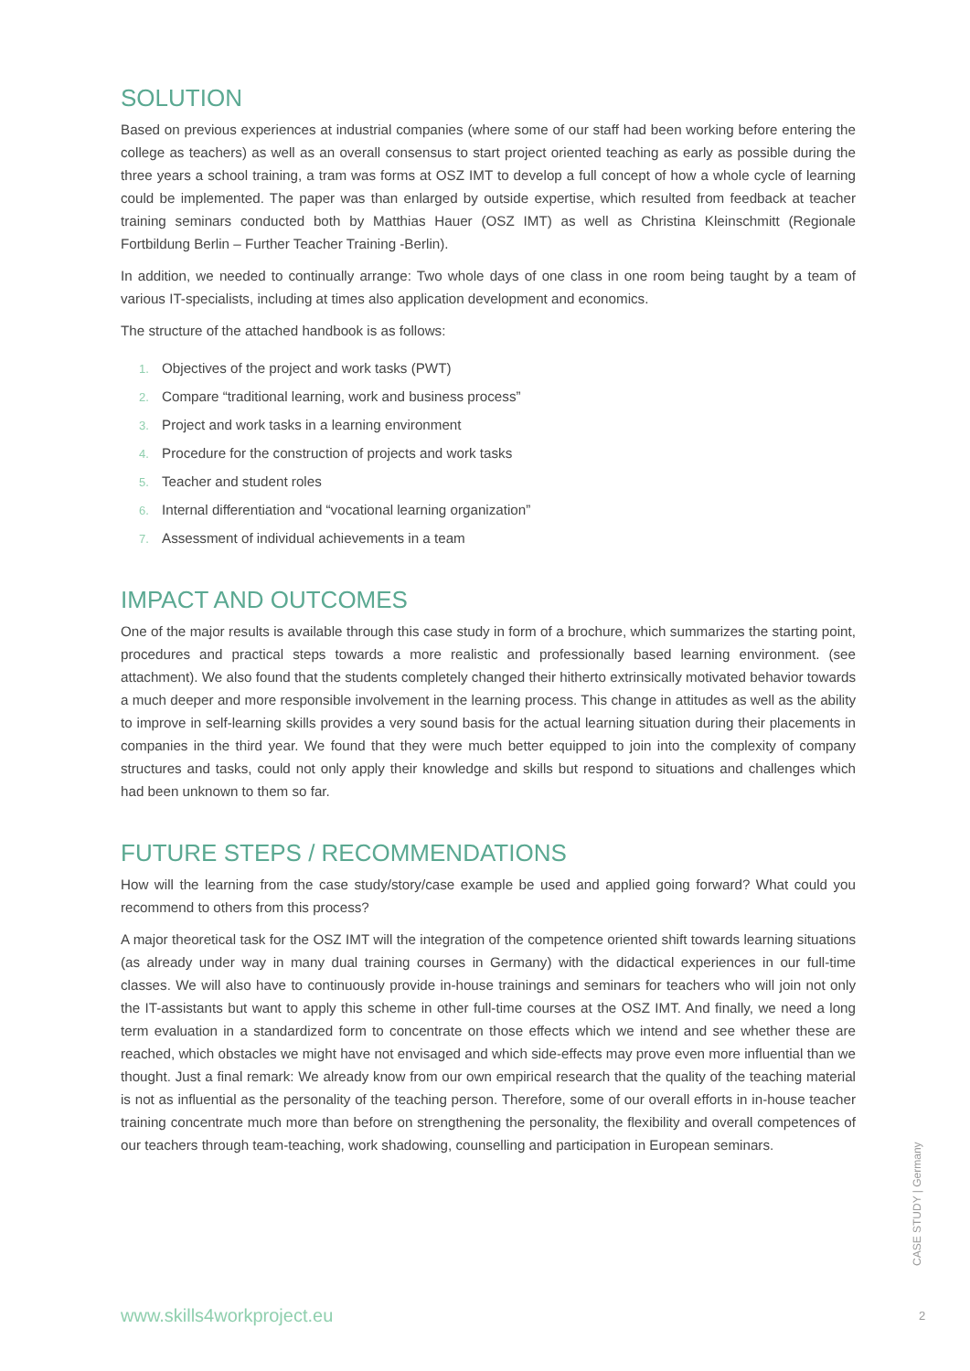SOLUTION
Based on previous experiences at industrial companies (where some of our staff had been working before entering the college as teachers) as well as an overall consensus to start project oriented teaching as early as possible during the three years a school training, a tram was forms at OSZ IMT to develop a full concept of how a whole cycle of learning could be implemented. The paper was than enlarged by outside expertise, which resulted from feedback at teacher training seminars conducted both by Matthias Hauer (OSZ IMT) as well as Christina Kleinschmitt (Regionale Fortbildung Berlin – Further Teacher Training -Berlin).
In addition, we needed to continually arrange: Two whole days of one class in one room being taught by a team of various IT-specialists, including at times also application development and economics.
The structure of the attached handbook is as follows:
1. Objectives of the project and work tasks (PWT)
2. Compare “traditional learning, work and business process”
3. Project and work tasks in a learning environment
4. Procedure for the construction of projects and work tasks
5. Teacher and student roles
6. Internal differentiation and “vocational learning organization”
7. Assessment of individual achievements in a team
IMPACT AND OUTCOMES
One of the major results is available through this case study in form of a brochure, which summarizes the starting point, procedures and practical steps towards a more realistic and professionally based learning environment. (see attachment). We also found that the students completely changed their hitherto extrinsically motivated behavior towards a much deeper and more responsible involvement in the learning process. This change in attitudes as well as the ability to improve in self-learning skills provides a very sound basis for the actual learning situation during their placements in companies in the third year. We found that they were much better equipped to join into the complexity of company structures and tasks, could not only apply their knowledge and skills but respond to situations and challenges which had been unknown to them so far.
FUTURE STEPS / RECOMMENDATIONS
How will the learning from the case study/story/case example be used and applied going forward? What could you recommend to others from this process?
A major theoretical task for the OSZ IMT will the integration of the competence oriented shift towards learning situations (as already under way in many dual training courses in Germany) with the didactical experiences in our full-time classes. We will also have to continuously provide in-house trainings and seminars for teachers who will join not only the IT-assistants but want to apply this scheme in other full-time courses at the OSZ IMT. And finally, we need a long term evaluation in a standardized form to concentrate on those effects which we intend and see whether these are reached, which obstacles we might have not envisaged and which side-effects may prove even more influential than we thought. Just a final remark: We already know from our own empirical research that the quality of the teaching material is not as influential as the personality of the teaching person. Therefore, some of our overall efforts in in-house teacher training concentrate much more than before on strengthening the personality, the flexibility and overall competences of our teachers through team-teaching, work shadowing, counselling and participation in European seminars.
CASE STUDY | Germany
www.skills4workproject.eu 2